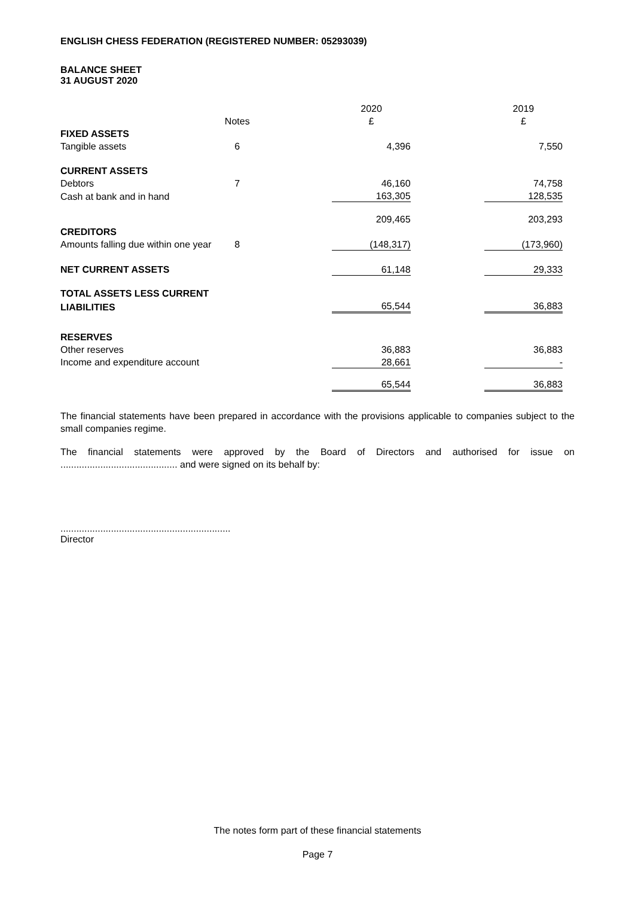ENGLISH CHESS FEDERATION (REGISTERED NUMBER: 05293039)
BALANCE SHEET
31 AUGUST 2020
| | | | 2020 | | 2019 |
| | Notes | | £ | | £ |
| FIXED ASSETS | | | | | |
| Tangible assets | 6 | | 4,396 | | 7,550 |
| CURRENT ASSETS | | | | | |
| Debtors | 7 | | 46,160 | | 74,758 |
| Cash at bank and in hand | | | 163,305 | | 128,535 |
| | | | 209,465 | | 203,293 |
| CREDITORS | | | | | |
| Amounts falling due within one year | 8 | | (148,317) | | (173,960) |
| NET CURRENT ASSETS | | | 61,148 | | 29,333 |
| TOTAL ASSETS LESS CURRENT | | | | | |
| LIABILITIES | | | 65,544 | | 36,883 |
| RESERVES | | | | | |
| Other reserves | | | 36,883 | | 36,883 |
| Income and expenditure account | | | 28,661 | | - |
| | | | 65,544 | | 36,883 |
The financial statements have been prepared in accordance with the provisions applicable to companies subject to the small companies regime.
The financial statements were approved by the Board of Directors and authorised for issue on ............................................ and were signed on its behalf by:
................................................................
Director
The notes form part of these financial statements
Page 7